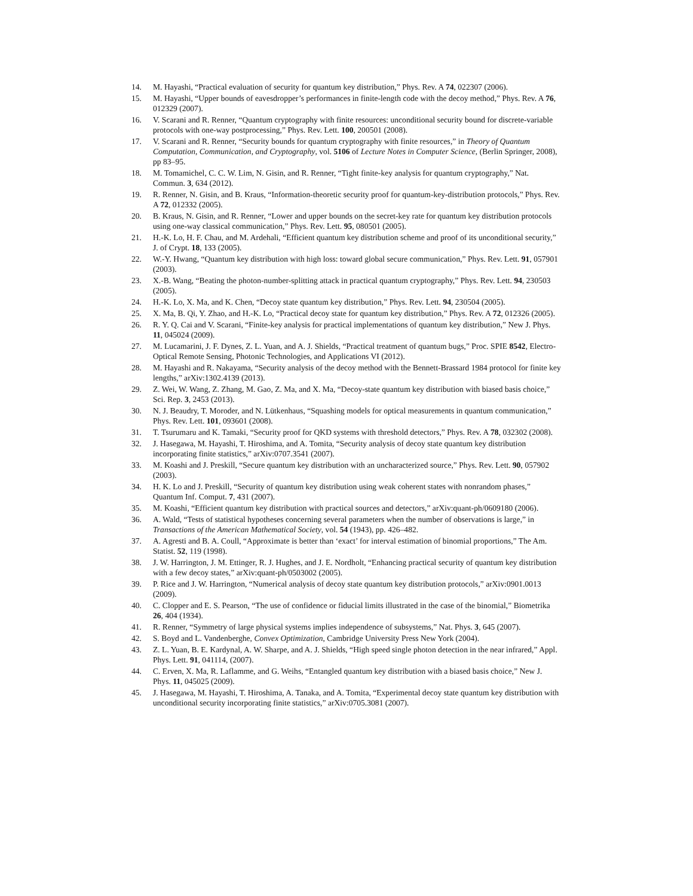14. M. Hayashi, “Practical evaluation of security for quantum key distribution,” Phys. Rev. A 74, 022307 (2006).
15. M. Hayashi, “Upper bounds of eavesdropper’s performances in finite-length code with the decoy method,” Phys. Rev. A 76, 012329 (2007).
16. V. Scarani and R. Renner, “Quantum cryptography with finite resources: unconditional security bound for discrete-variable protocols with one-way postprocessing,” Phys. Rev. Lett. 100, 200501 (2008).
17. V. Scarani and R. Renner, “Security bounds for quantum cryptography with finite resources,” in Theory of Quantum Computation, Communication, and Cryptography, vol. 5106 of Lecture Notes in Computer Science, (Berlin Springer, 2008), pp 83–95.
18. M. Tomamichel, C. C. W. Lim, N. Gisin, and R. Renner, “Tight finite-key analysis for quantum cryptography,” Nat. Commun. 3, 634 (2012).
19. R. Renner, N. Gisin, and B. Kraus, “Information-theoretic security proof for quantum-key-distribution protocols,” Phys. Rev. A 72, 012332 (2005).
20. B. Kraus, N. Gisin, and R. Renner, “Lower and upper bounds on the secret-key rate for quantum key distribution protocols using one-way classical communication,” Phys. Rev. Lett. 95, 080501 (2005).
21. H.-K. Lo, H. F. Chau, and M. Ardehali, “Efficient quantum key distribution scheme and proof of its unconditional security,” J. of Crypt. 18, 133 (2005).
22. W.-Y. Hwang, “Quantum key distribution with high loss: toward global secure communication,” Phys. Rev. Lett. 91, 057901 (2003).
23. X.-B. Wang, “Beating the photon-number-splitting attack in practical quantum cryptography,” Phys. Rev. Lett. 94, 230503 (2005).
24. H.-K. Lo, X. Ma, and K. Chen, “Decoy state quantum key distribution,” Phys. Rev. Lett. 94, 230504 (2005).
25. X. Ma, B. Qi, Y. Zhao, and H.-K. Lo, “Practical decoy state for quantum key distribution,” Phys. Rev. A 72, 012326 (2005).
26. R. Y. Q. Cai and V. Scarani, “Finite-key analysis for practical implementations of quantum key distribution,” New J. Phys. 11, 045024 (2009).
27. M. Lucamarini, J. F. Dynes, Z. L. Yuan, and A. J. Shields, “Practical treatment of quantum bugs,” Proc. SPIE 8542, Electro-Optical Remote Sensing, Photonic Technologies, and Applications VI (2012).
28. M. Hayashi and R. Nakayama, “Security analysis of the decoy method with the Bennett-Brassard 1984 protocol for finite key lengths,” arXiv:1302.4139 (2013).
29. Z. Wei, W. Wang, Z. Zhang, M. Gao, Z. Ma, and X. Ma, “Decoy-state quantum key distribution with biased basis choice,” Sci. Rep. 3, 2453 (2013).
30. N. J. Beaudry, T. Moroder, and N. Lütkenhaus, “Squashing models for optical measurements in quantum communication,” Phys. Rev. Lett. 101, 093601 (2008).
31. T. Tsurumaru and K. Tamaki, “Security proof for QKD systems with threshold detectors,” Phys. Rev. A 78, 032302 (2008).
32. J. Hasegawa, M. Hayashi, T. Hiroshima, and A. Tomita, “Security analysis of decoy state quantum key distribution incorporating finite statistics,” arXiv:0707.3541 (2007).
33. M. Koashi and J. Preskill, “Secure quantum key distribution with an uncharacterized source,” Phys. Rev. Lett. 90, 057902 (2003).
34. H. K. Lo and J. Preskill, “Security of quantum key distribution using weak coherent states with nonrandom phases,” Quantum Inf. Comput. 7, 431 (2007).
35. M. Koashi, “Efficient quantum key distribution with practical sources and detectors,” arXiv:quant-ph/0609180 (2006).
36. A. Wald, “Tests of statistical hypotheses concerning several parameters when the number of observations is large,” in Transactions of the American Mathematical Society, vol. 54 (1943), pp. 426–482.
37. A. Agresti and B. A. Coull, “Approximate is better than ‘exact’ for interval estimation of binomial proportions,” The Am. Statist. 52, 119 (1998).
38. J. W. Harrington, J. M. Ettinger, R. J. Hughes, and J. E. Nordholt, “Enhancing practical security of quantum key distribution with a few decoy states,” arXiv:quant-ph/0503002 (2005).
39. P. Rice and J. W. Harrington, “Numerical analysis of decoy state quantum key distribution protocols,” arXiv:0901.0013 (2009).
40. C. Clopper and E. S. Pearson, “The use of confidence or fiducial limits illustrated in the case of the binomial,” Biometrika 26, 404 (1934).
41. R. Renner, “Symmetry of large physical systems implies independence of subsystems,” Nat. Phys. 3, 645 (2007).
42. S. Boyd and L. Vandenberghe, Convex Optimization, Cambridge University Press New York (2004).
43. Z. L. Yuan, B. E. Kardynal, A. W. Sharpe, and A. J. Shields, “High speed single photon detection in the near infrared,” Appl. Phys. Lett. 91, 041114, (2007).
44. C. Erven, X. Ma, R. Laflamme, and G. Weihs, “Entangled quantum key distribution with a biased basis choice,” New J. Phys. 11, 045025 (2009).
45. J. Hasegawa, M. Hayashi, T. Hiroshima, A. Tanaka, and A. Tomita, “Experimental decoy state quantum key distribution with unconditional security incorporating finite statistics,” arXiv:0705.3081 (2007).